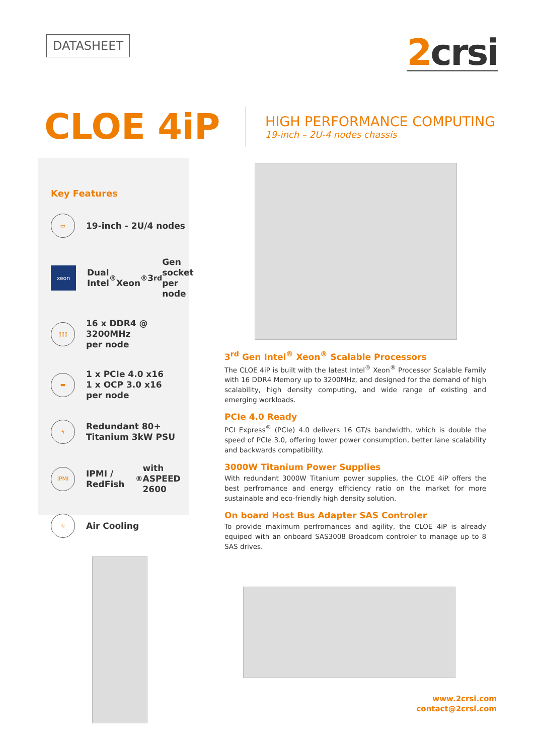DATASHEET
2crsi
CLOE 4iP
HIGH PERFORMANCE COMPUTING
19-inch – 2U-4 nodes chassis
Key Features
▭
19-inch - 2U/4 nodes
xeon
Dual Intel<sup>®</sup>
Xeon<sup>®</sup> 3<sup>rd</sup> Gen
socket per node
▯▯▯
16 x DDR4 @ 3200MHz
per node
▬
1 x PCIe 4.0 x16
1 x OCP 3.0 x16
per node
ϟ
Redundant 80+
Titanium 3kW PSU
IPMI
IPMI / RedFish<sup>®</sup> with
ASPEED 2600
≋
Air Cooling
3<sup>rd</sup> Gen Intel<sup>®</sup> Xeon<sup>®</sup> Scalable Processors
The CLOE 4iP is built with the latest Intel<sup>®</sup> Xeon<sup>®</sup> Processor Scalable Family with 16 DDR4 Memory up to 3200MHz, and designed for the demand of high scalability, high density computing, and wide range of existing and emerging workloads.
PCIe 4.0 Ready
PCI Express<sup>®</sup> (PCIe) 4.0 delivers 16 GT/s bandwidth, which is double the speed of PCIe 3.0, offering lower power consumption, better lane scalability and backwards compatibility.
3000W Titanium Power Supplies
With redundant 3000W Titanium power supplies, the CLOE 4iP offers the best perfromance and energy efficiency ratio on the market for more sustainable and eco-friendly high density solution.
On board Host Bus Adapter SAS Controler
To provide maximum perfromances and agility, the CLOE 4iP is already equiped with an onboard SAS3008 Broadcom controler to manage up to 8 SAS drives.
www.2crsi.com
contact@2crsi.com